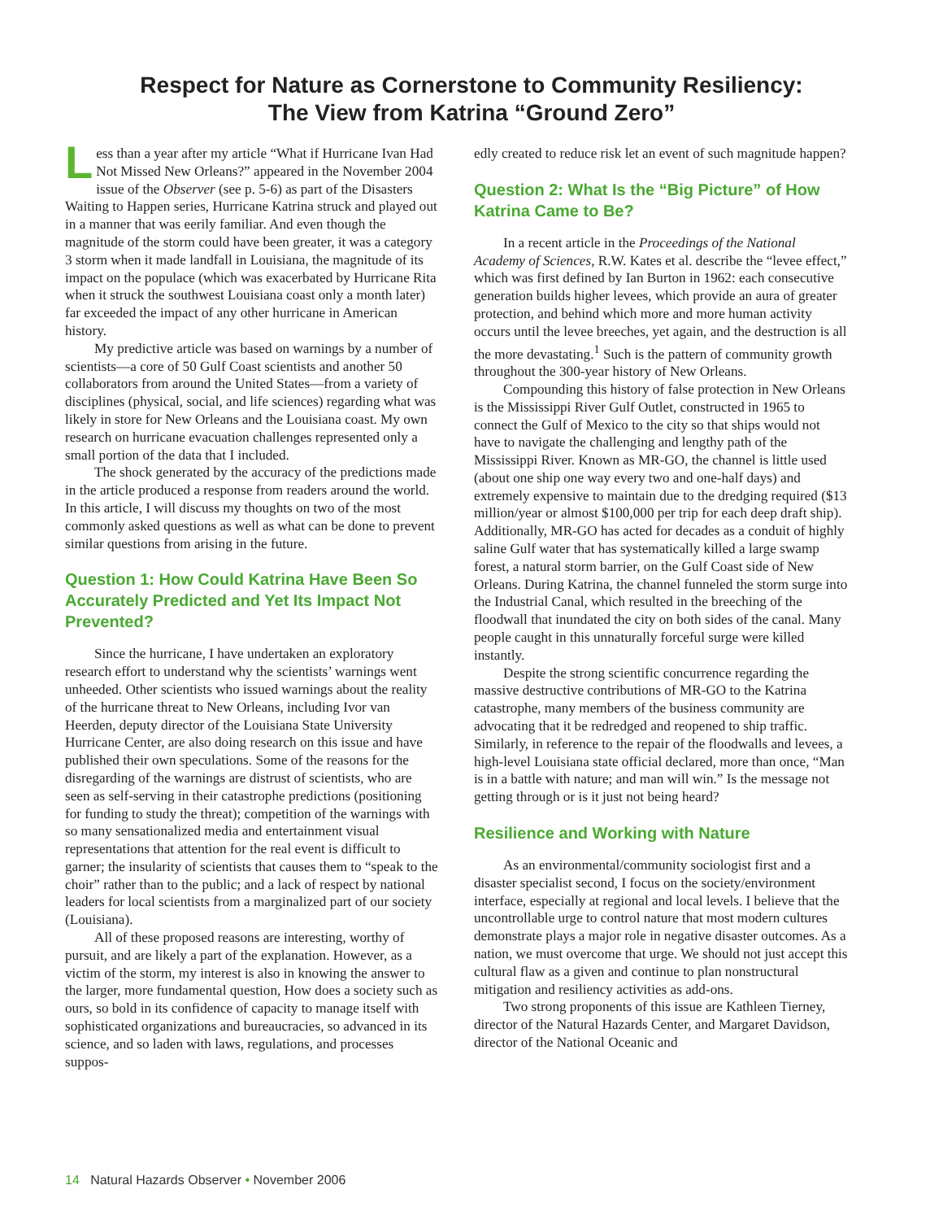Respect for Nature as Cornerstone to Community Resiliency:
The View from Katrina “Ground Zero”
Less than a year after my article “What if Hurricane Ivan Had Not Missed New Orleans?” appeared in the November 2004 issue of the Observer (see p. 5-6) as part of the Disasters Waiting to Happen series, Hurricane Katrina struck and played out in a manner that was eerily familiar. And even though the magnitude of the storm could have been greater, it was a category 3 storm when it made landfall in Louisiana, the magnitude of its impact on the populace (which was exacerbated by Hurricane Rita when it struck the southwest Louisiana coast only a month later) far exceeded the impact of any other hurricane in American history.
My predictive article was based on warnings by a number of scientists—a core of 50 Gulf Coast scientists and another 50 collaborators from around the United States—from a variety of disciplines (physical, social, and life sciences) regarding what was likely in store for New Orleans and the Louisiana coast. My own research on hurricane evacuation challenges represented only a small portion of the data that I included.
The shock generated by the accuracy of the predictions made in the article produced a response from readers around the world. In this article, I will discuss my thoughts on two of the most commonly asked questions as well as what can be done to prevent similar questions from arising in the future.
Question 1: How Could Katrina Have Been So Accurately Predicted and Yet Its Impact Not Prevented?
Since the hurricane, I have undertaken an exploratory research effort to understand why the scientists’ warnings went unheeded. Other scientists who issued warnings about the reality of the hurricane threat to New Orleans, including Ivor van Heerden, deputy director of the Louisiana State University Hurricane Center, are also doing research on this issue and have published their own speculations. Some of the reasons for the disregarding of the warnings are distrust of scientists, who are seen as self-serving in their catastrophe predictions (positioning for funding to study the threat); competition of the warnings with so many sensationalized media and entertainment visual representations that attention for the real event is difficult to garner; the insularity of scientists that causes them to “speak to the choir” rather than to the public; and a lack of respect by national leaders for local scientists from a marginalized part of our society (Louisiana).
All of these proposed reasons are interesting, worthy of pursuit, and are likely a part of the explanation. However, as a victim of the storm, my interest is also in knowing the answer to the larger, more fundamental question, How does a society such as ours, so bold in its confidence of capacity to manage itself with sophisticated organizations and bureaucracies, so advanced in its science, and so laden with laws, regulations, and processes suppos-
edly created to reduce risk let an event of such magnitude happen?
Question 2: What Is the “Big Picture” of How Katrina Came to Be?
In a recent article in the Proceedings of the National Academy of Sciences, R.W. Kates et al. describe the “levee effect,” which was first defined by Ian Burton in 1962: each consecutive generation builds higher levees, which provide an aura of greater protection, and behind which more and more human activity occurs until the levee breeches, yet again, and the destruction is all the more devastating.<sup>1</sup> Such is the pattern of community growth throughout the 300-year history of New Orleans.
Compounding this history of false protection in New Orleans is the Mississippi River Gulf Outlet, constructed in 1965 to connect the Gulf of Mexico to the city so that ships would not have to navigate the challenging and lengthy path of the Mississippi River. Known as MR-GO, the channel is little used (about one ship one way every two and one-half days) and extremely expensive to maintain due to the dredging required ($13 million/year or almost $100,000 per trip for each deep draft ship). Additionally, MR-GO has acted for decades as a conduit of highly saline Gulf water that has systematically killed a large swamp forest, a natural storm barrier, on the Gulf Coast side of New Orleans. During Katrina, the channel funneled the storm surge into the Industrial Canal, which resulted in the breeching of the floodwall that inundated the city on both sides of the canal. Many people caught in this unnaturally forceful surge were killed instantly.
Despite the strong scientific concurrence regarding the massive destructive contributions of MR-GO to the Katrina catastrophe, many members of the business community are advocating that it be redredged and reopened to ship traffic. Similarly, in reference to the repair of the floodwalls and levees, a high-level Louisiana state official declared, more than once, “Man is in a battle with nature; and man will win.” Is the message not getting through or is it just not being heard?
Resilience and Working with Nature
As an environmental/community sociologist first and a disaster specialist second, I focus on the society/environment interface, especially at regional and local levels. I believe that the uncontrollable urge to control nature that most modern cultures demonstrate plays a major role in negative disaster outcomes. As a nation, we must overcome that urge. We should not just accept this cultural flaw as a given and continue to plan nonstructural mitigation and resiliency activities as add-ons.
Two strong proponents of this issue are Kathleen Tierney, director of the Natural Hazards Center, and Margaret Davidson, director of the National Oceanic and
14 Natural Hazards Observer • November 2006